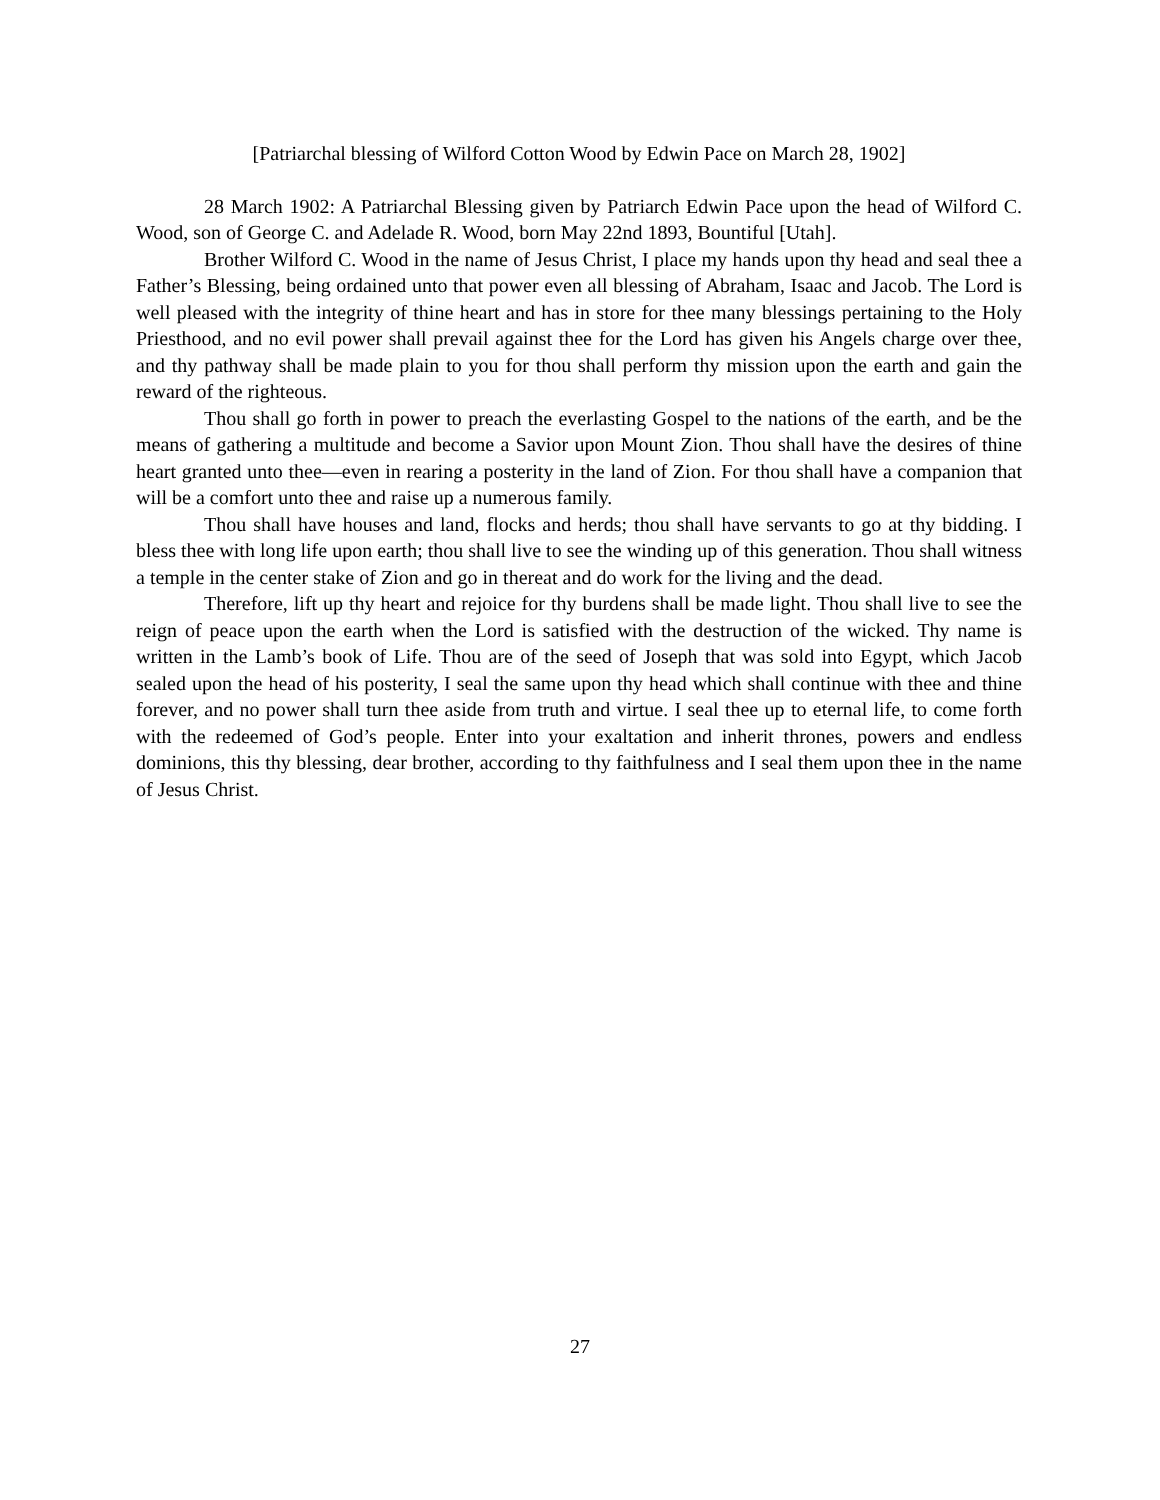[Patriarchal blessing of Wilford Cotton Wood by Edwin Pace on March 28, 1902]
28 March 1902: A Patriarchal Blessing given by Patriarch Edwin Pace upon the head of Wilford C. Wood, son of George C. and Adelade R. Wood, born May 22nd 1893, Bountiful [Utah].
Brother Wilford C. Wood in the name of Jesus Christ, I place my hands upon thy head and seal thee a Father’s Blessing, being ordained unto that power even all blessing of Abraham, Isaac and Jacob. The Lord is well pleased with the integrity of thine heart and has in store for thee many blessings pertaining to the Holy Priesthood, and no evil power shall prevail against thee for the Lord has given his Angels charge over thee, and thy pathway shall be made plain to you for thou shall perform thy mission upon the earth and gain the reward of the righteous.
Thou shall go forth in power to preach the everlasting Gospel to the nations of the earth, and be the means of gathering a multitude and become a Savior upon Mount Zion. Thou shall have the desires of thine heart granted unto thee—even in rearing a posterity in the land of Zion. For thou shall have a companion that will be a comfort unto thee and raise up a numerous family.
Thou shall have houses and land, flocks and herds; thou shall have servants to go at thy bidding. I bless thee with long life upon earth; thou shall live to see the winding up of this generation. Thou shall witness a temple in the center stake of Zion and go in thereat and do work for the living and the dead.
Therefore, lift up thy heart and rejoice for thy burdens shall be made light. Thou shall live to see the reign of peace upon the earth when the Lord is satisfied with the destruction of the wicked. Thy name is written in the Lamb’s book of Life. Thou are of the seed of Joseph that was sold into Egypt, which Jacob sealed upon the head of his posterity, I seal the same upon thy head which shall continue with thee and thine forever, and no power shall turn thee aside from truth and virtue. I seal thee up to eternal life, to come forth with the redeemed of God’s people. Enter into your exaltation and inherit thrones, powers and endless dominions, this thy blessing, dear brother, according to thy faithfulness and I seal them upon thee in the name of Jesus Christ.
27